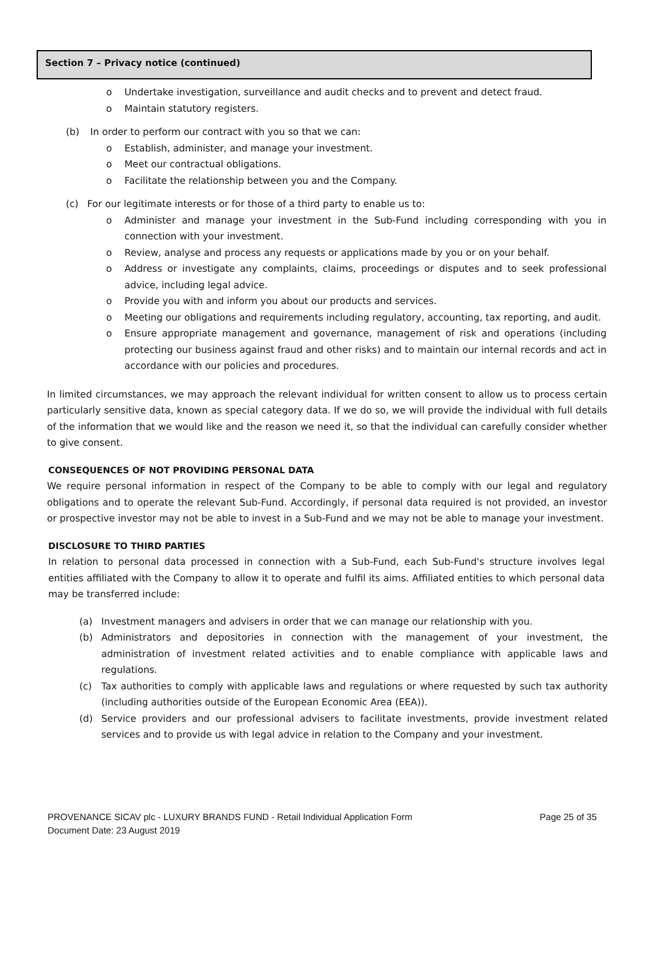Section 7 – Privacy notice (continued)
o Undertake investigation, surveillance and audit checks and to prevent and detect fraud.
o Maintain statutory registers.
(b) In order to perform our contract with you so that we can:
o Establish, administer, and manage your investment.
o Meet our contractual obligations.
o Facilitate the relationship between you and the Company.
(c) For our legitimate interests or for those of a third party to enable us to:
o Administer and manage your investment in the Sub-Fund including corresponding with you in connection with your investment.
o Review, analyse and process any requests or applications made by you or on your behalf.
o Address or investigate any complaints, claims, proceedings or disputes and to seek professional advice, including legal advice.
o Provide you with and inform you about our products and services.
o Meeting our obligations and requirements including regulatory, accounting, tax reporting, and audit.
o Ensure appropriate management and governance, management of risk and operations (including protecting our business against fraud and other risks) and to maintain our internal records and act in accordance with our policies and procedures.
In limited circumstances, we may approach the relevant individual for written consent to allow us to process certain particularly sensitive data, known as special category data. If we do so, we will provide the individual with full details of the information that we would like and the reason we need it, so that the individual can carefully consider whether to give consent.
CONSEQUENCES OF NOT PROVIDING PERSONAL DATA
We require personal information in respect of the Company to be able to comply with our legal and regulatory obligations and to operate the relevant Sub-Fund. Accordingly, if personal data required is not provided, an investor or prospective investor may not be able to invest in a Sub-Fund and we may not be able to manage your investment.
DISCLOSURE TO THIRD PARTIES
In relation to personal data processed in connection with a Sub-Fund, each Sub-Fund's structure involves legal entities affiliated with the Company to allow it to operate and fulfil its aims. Affiliated entities to which personal data may be transferred include:
(a) Investment managers and advisers in order that we can manage our relationship with you.
(b) Administrators and depositories in connection with the management of your investment, the administration of investment related activities and to enable compliance with applicable laws and regulations.
(c) Tax authorities to comply with applicable laws and regulations or where requested by such tax authority (including authorities outside of the European Economic Area (EEA)).
(d) Service providers and our professional advisers to facilitate investments, provide investment related services and to provide us with legal advice in relation to the Company and your investment.
PROVENANCE SICAV plc - LUXURY BRANDS FUND - Retail Individual Application Form Page 25 of 35
Document Date: 23 August 2019